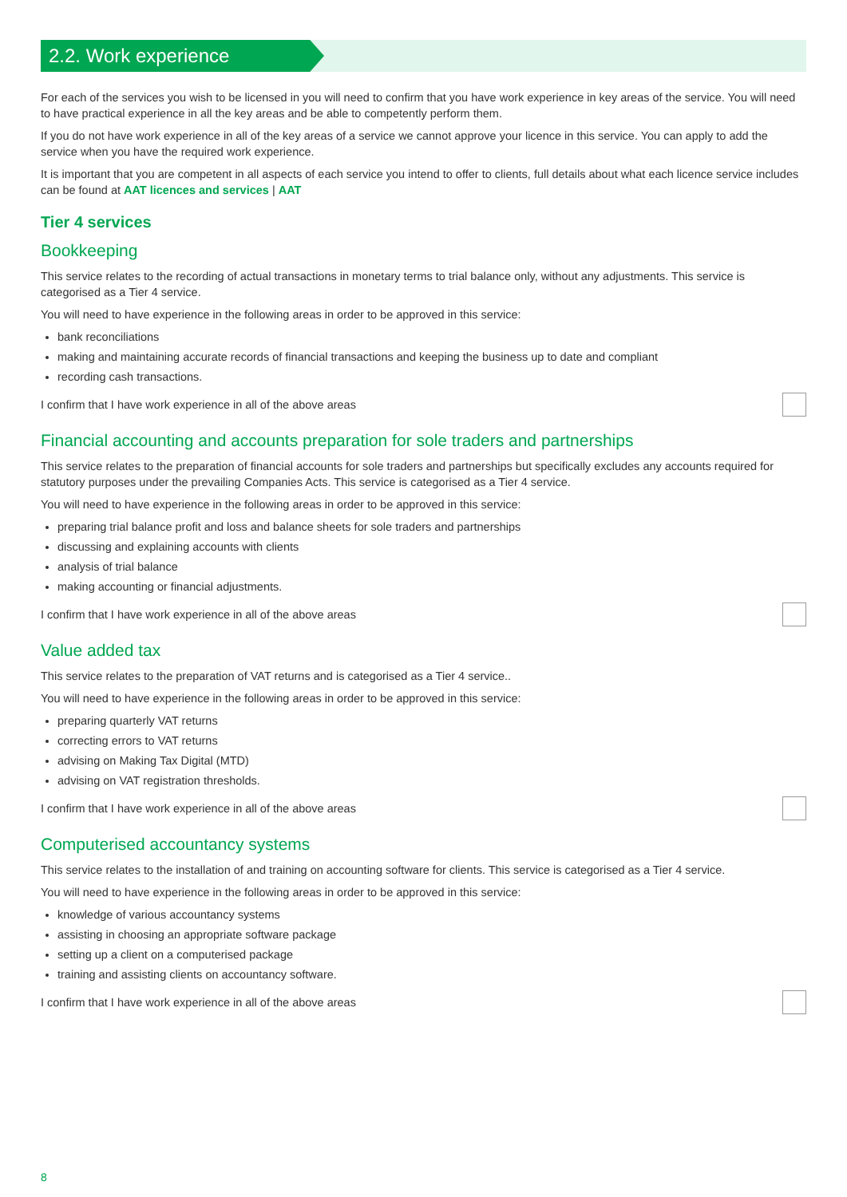2.2. Work experience
For each of the services you wish to be licensed in you will need to confirm that you have work experience in key areas of the service. You will need to have practical experience in all the key areas and be able to competently perform them.
If you do not have work experience in all of the key areas of a service we cannot approve your licence in this service. You can apply to add the service when you have the required work experience.
It is important that you are competent in all aspects of each service you intend to offer to clients, full details about what each licence service includes can be found at AAT licences and services | AAT
Tier 4 services
Bookkeeping
This service relates to the recording of actual transactions in monetary terms to trial balance only, without any adjustments. This service is categorised as a Tier 4 service.
You will need to have experience in the following areas in order to be approved in this service:
bank reconciliations
making and maintaining accurate records of financial transactions and keeping the business up to date and compliant
recording cash transactions.
I confirm that I have work experience in all of the above areas
Financial accounting and accounts preparation for sole traders and partnerships
This service relates to the preparation of financial accounts for sole traders and partnerships but specifically excludes any accounts required for statutory purposes under the prevailing Companies Acts. This service is categorised as a Tier 4 service.
You will need to have experience in the following areas in order to be approved in this service:
preparing trial balance profit and loss and balance sheets for sole traders and partnerships
discussing and explaining accounts with clients
analysis of trial balance
making accounting or financial adjustments.
I confirm that I have work experience in all of the above areas
Value added tax
This service relates to the preparation of VAT returns and is categorised as a Tier 4 service..
You will need to have experience in the following areas in order to be approved in this service:
preparing quarterly VAT returns
correcting errors to VAT returns
advising on Making Tax Digital (MTD)
advising on VAT registration thresholds.
I confirm that I have work experience in all of the above areas
Computerised accountancy systems
This service relates to the installation of and training on accounting software for clients. This service is categorised as a Tier 4 service.
You will need to have experience in the following areas in order to be approved in this service:
knowledge of various accountancy systems
assisting in choosing an appropriate software package
setting up a client on a computerised package
training and assisting clients on accountancy software.
I confirm that I have work experience in all of the above areas
8